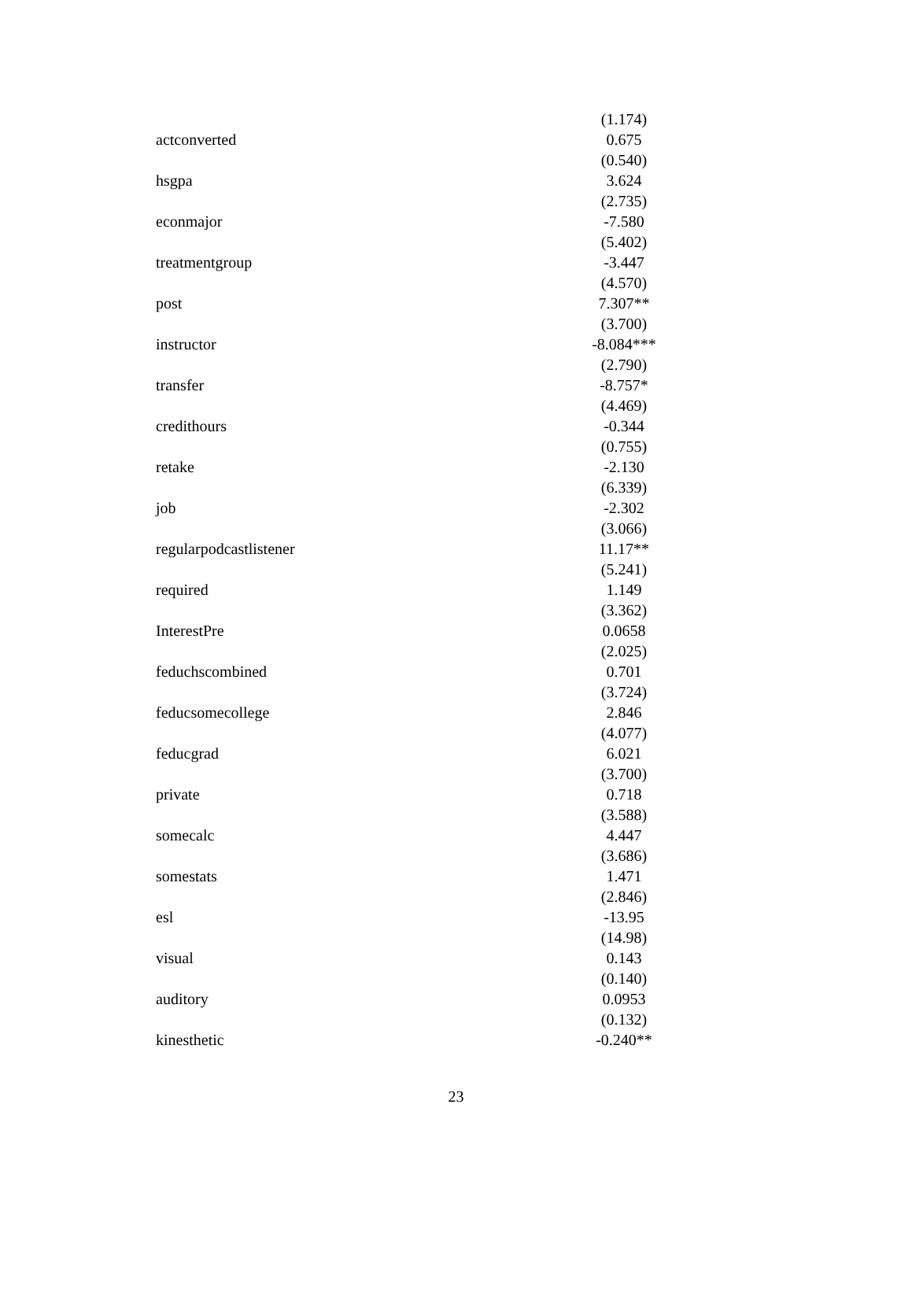| | (1.174) |
| actconverted | 0.675 |
| | (0.540) |
| hsgpa | 3.624 |
| | (2.735) |
| econmajor | -7.580 |
| | (5.402) |
| treatmentgroup | -3.447 |
| | (4.570) |
| post | 7.307** |
| | (3.700) |
| instructor | -8.084*** |
| | (2.790) |
| transfer | -8.757* |
| | (4.469) |
| credithours | -0.344 |
| | (0.755) |
| retake | -2.130 |
| | (6.339) |
| job | -2.302 |
| | (3.066) |
| regularpodcastlistener | 11.17** |
| | (5.241) |
| required | 1.149 |
| | (3.362) |
| InterestPre | 0.0658 |
| | (2.025) |
| feduchscombined | 0.701 |
| | (3.724) |
| feducsomecollege | 2.846 |
| | (4.077) |
| feducgrad | 6.021 |
| | (3.700) |
| private | 0.718 |
| | (3.588) |
| somecalc | 4.447 |
| | (3.686) |
| somestats | 1.471 |
| | (2.846) |
| esl | -13.95 |
| | (14.98) |
| visual | 0.143 |
| | (0.140) |
| auditory | 0.0953 |
| | (0.132) |
| kinesthetic | -0.240** |
23